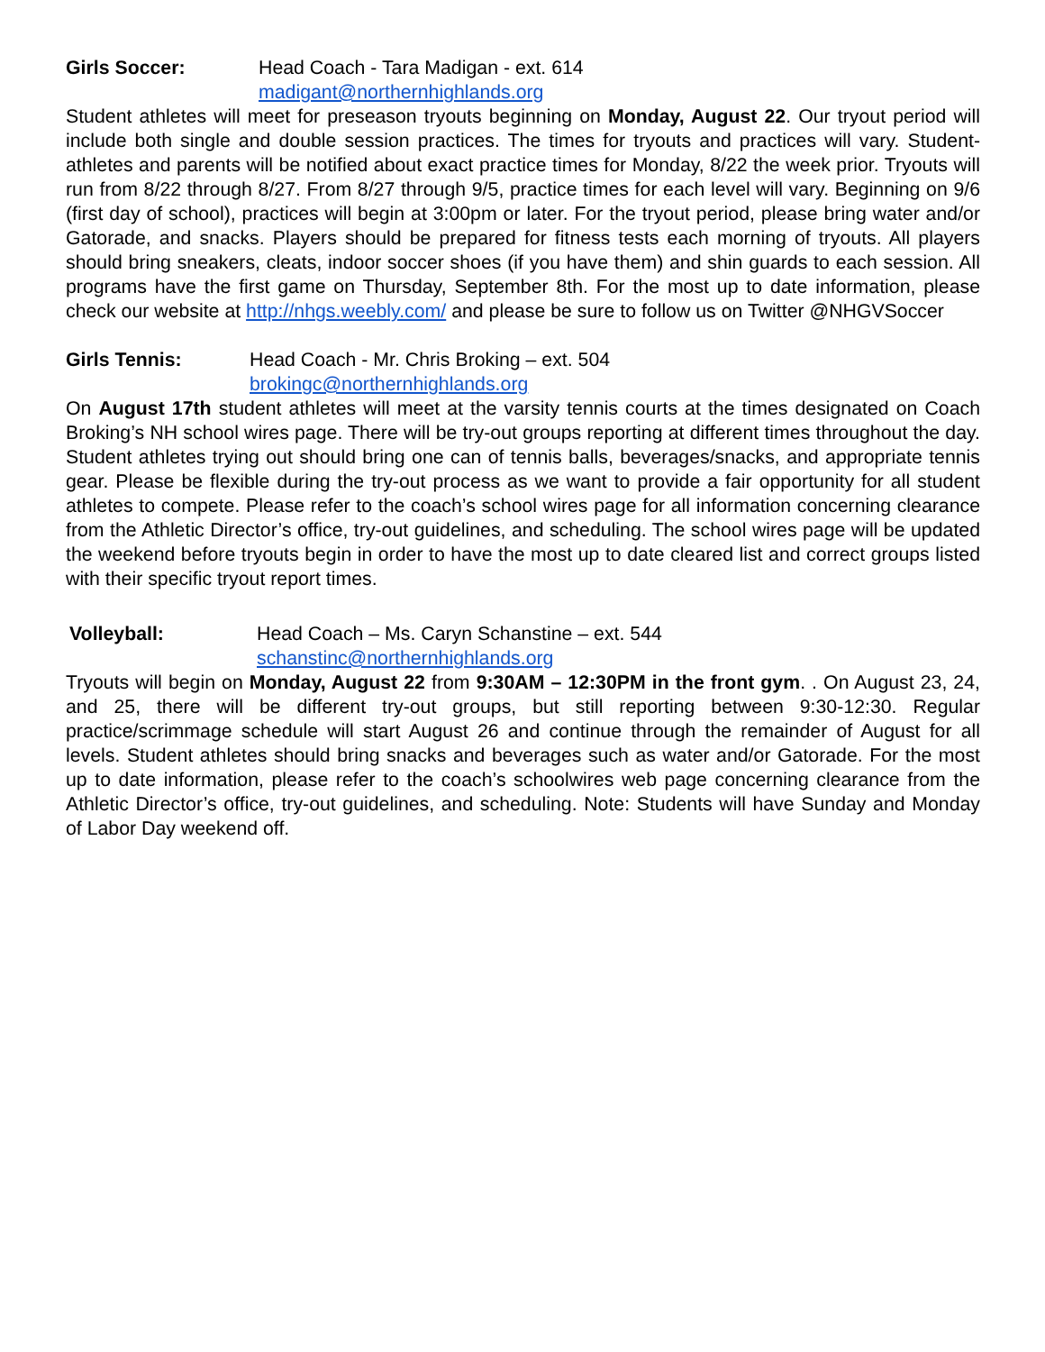Girls Soccer: Head Coach - Tara Madigan - ext. 614
madigant@northernhighlands.org
Student athletes will meet for preseason tryouts beginning on Monday, August 22. Our tryout period will include both single and double session practices. The times for tryouts and practices will vary. Student-athletes and parents will be notified about exact practice times for Monday, 8/22 the week prior. Tryouts will run from 8/22 through 8/27. From 8/27 through 9/5, practice times for each level will vary. Beginning on 9/6 (first day of school), practices will begin at 3:00pm or later. For the tryout period, please bring water and/or Gatorade, and snacks. Players should be prepared for fitness tests each morning of tryouts. All players should bring sneakers, cleats, indoor soccer shoes (if you have them) and shin guards to each session. All programs have the first game on Thursday, September 8th. For the most up to date information, please check our website at http://nhgs.weebly.com/ and please be sure to follow us on Twitter @NHGVSoccer
Girls Tennis: Head Coach - Mr. Chris Broking – ext. 504
brokingc@northernhighlands.org
On August 17th student athletes will meet at the varsity tennis courts at the times designated on Coach Broking’s NH school wires page. There will be try-out groups reporting at different times throughout the day. Student athletes trying out should bring one can of tennis balls, beverages/snacks, and appropriate tennis gear. Please be flexible during the try-out process as we want to provide a fair opportunity for all student athletes to compete. Please refer to the coach’s school wires page for all information concerning clearance from the Athletic Director’s office, try-out guidelines, and scheduling. The school wires page will be updated the weekend before tryouts begin in order to have the most up to date cleared list and correct groups listed with their specific tryout report times.
Volleyball: Head Coach – Ms. Caryn Schanstine – ext. 544
schanstinc@northernhighlands.org
Tryouts will begin on Monday, August 22 from 9:30AM – 12:30PM in the front gym. . On August 23, 24, and 25, there will be different try-out groups, but still reporting between 9:30-12:30. Regular practice/scrimmage schedule will start August 26 and continue through the remainder of August for all levels. Student athletes should bring snacks and beverages such as water and/or Gatorade. For the most up to date information, please refer to the coach’s schoolwires web page concerning clearance from the Athletic Director’s office, try-out guidelines, and scheduling. Note: Students will have Sunday and Monday of Labor Day weekend off.